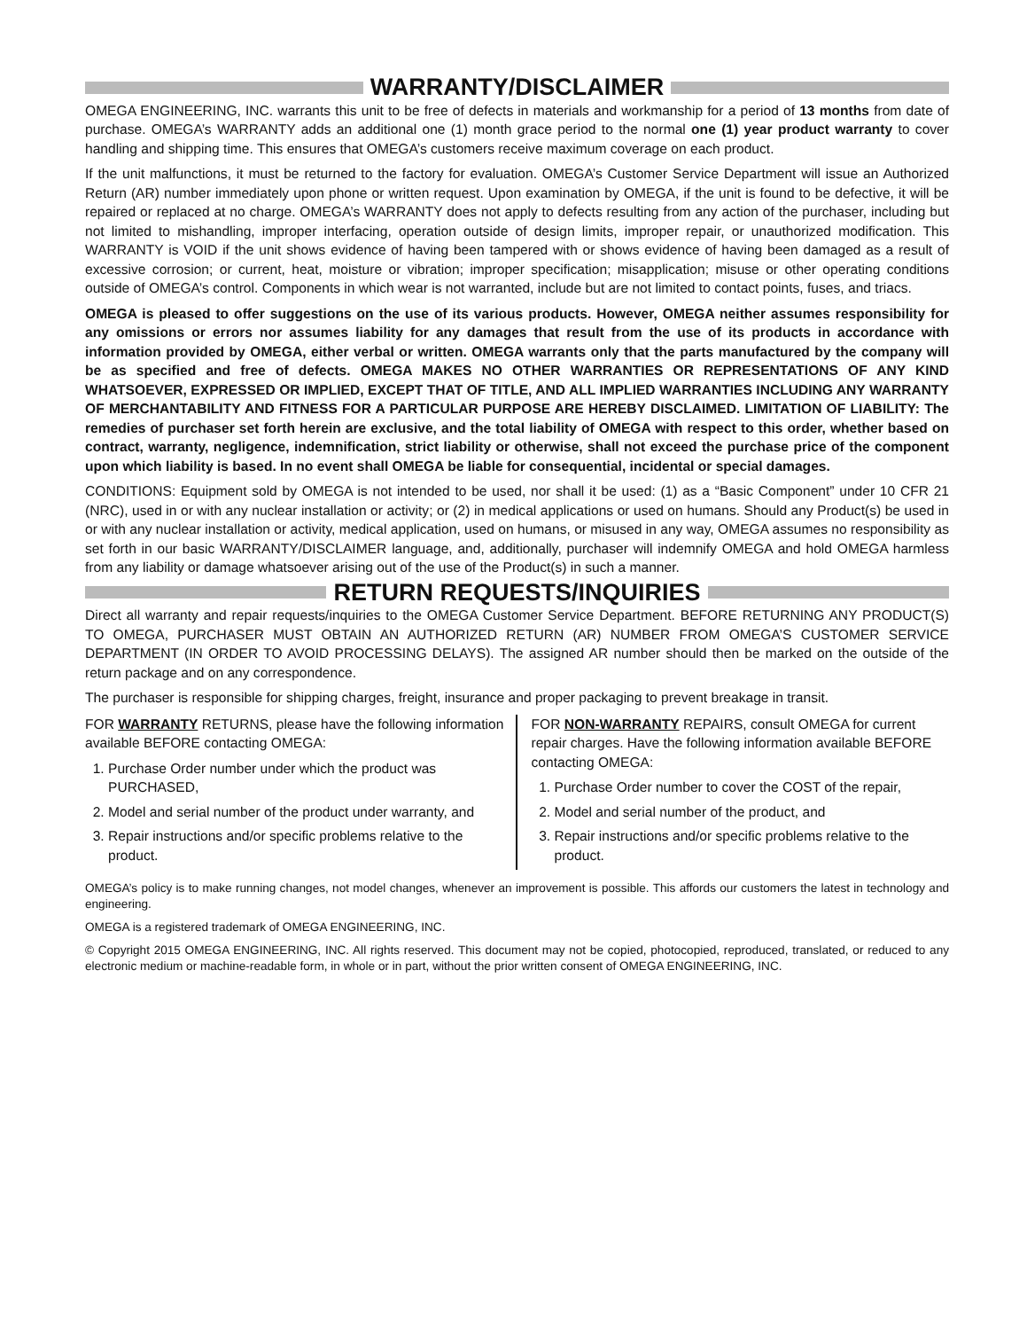WARRANTY/DISCLAIMER
OMEGA ENGINEERING, INC. warrants this unit to be free of defects in materials and workmanship for a period of 13 months from date of purchase. OMEGA’s WARRANTY adds an additional one (1) month grace period to the normal one (1) year product warranty to cover handling and shipping time. This ensures that OMEGA’s customers receive maximum coverage on each product.
If the unit malfunctions, it must be returned to the factory for evaluation. OMEGA’s Customer Service Department will issue an Authorized Return (AR) number immediately upon phone or written request. Upon examination by OMEGA, if the unit is found to be defective, it will be repaired or replaced at no charge. OMEGA’s WARRANTY does not apply to defects resulting from any action of the purchaser, including but not limited to mishandling, improper interfacing, operation outside of design limits, improper repair, or unauthorized modification. This WARRANTY is VOID if the unit shows evidence of having been tampered with or shows evidence of having been damaged as a result of excessive corrosion; or current, heat, moisture or vibration; improper specification; misapplication; misuse or other operating conditions outside of OMEGA’s control. Components in which wear is not warranted, include but are not limited to contact points, fuses, and triacs.
OMEGA is pleased to offer suggestions on the use of its various products. However, OMEGA neither assumes responsibility for any omissions or errors nor assumes liability for any damages that result from the use of its products in accordance with information provided by OMEGA, either verbal or written. OMEGA warrants only that the parts manufactured by the company will be as specified and free of defects. OMEGA MAKES NO OTHER WARRANTIES OR REPRESENTATIONS OF ANY KIND WHATSOEVER, EXPRESSED OR IMPLIED, EXCEPT THAT OF TITLE, AND ALL IMPLIED WARRANTIES INCLUDING ANY WARRANTY OF MERCHANTABILITY AND FITNESS FOR A PARTICULAR PURPOSE ARE HEREBY DISCLAIMED. LIMITATION OF LIABILITY: The remedies of purchaser set forth herein are exclusive, and the total liability of OMEGA with respect to this order, whether based on contract, warranty, negligence, indemnification, strict liability or otherwise, shall not exceed the purchase price of the component upon which liability is based. In no event shall OMEGA be liable for consequential, incidental or special damages.
CONDITIONS: Equipment sold by OMEGA is not intended to be used, nor shall it be used: (1) as a “Basic Component” under 10 CFR 21 (NRC), used in or with any nuclear installation or activity; or (2) in medical applications or used on humans. Should any Product(s) be used in or with any nuclear installation or activity, medical application, used on humans, or misused in any way, OMEGA assumes no responsibility as set forth in our basic WARRANTY/DISCLAIMER language, and, additionally, purchaser will indemnify OMEGA and hold OMEGA harmless from any liability or damage whatsoever arising out of the use of the Product(s) in such a manner.
RETURN REQUESTS/INQUIRIES
Direct all warranty and repair requests/inquiries to the OMEGA Customer Service Department. BEFORE RETURNING ANY PRODUCT(S) TO OMEGA, PURCHASER MUST OBTAIN AN AUTHORIZED RETURN (AR) NUMBER FROM OMEGA’S CUSTOMER SERVICE DEPARTMENT (IN ORDER TO AVOID PROCESSING DELAYS). The assigned AR number should then be marked on the outside of the return package and on any correspondence.
The purchaser is responsible for shipping charges, freight, insurance and proper packaging to prevent breakage in transit.
FOR WARRANTY RETURNS, please have the following information available BEFORE contacting OMEGA:
1. Purchase Order number under which the product was PURCHASED,
2. Model and serial number of the product under warranty, and
3. Repair instructions and/or specific problems relative to the product.
FOR NON-WARRANTY REPAIRS, consult OMEGA for current repair charges. Have the following information available BEFORE contacting OMEGA:
1. Purchase Order number to cover the COST of the repair,
2. Model and serial number of the product, and
3. Repair instructions and/or specific problems relative to the product.
OMEGA’s policy is to make running changes, not model changes, whenever an improvement is possible. This affords our customers the latest in technology and engineering.
OMEGA is a registered trademark of OMEGA ENGINEERING, INC.
© Copyright 2015 OMEGA ENGINEERING, INC. All rights reserved. This document may not be copied, photocopied, reproduced, translated, or reduced to any electronic medium or machine-readable form, in whole or in part, without the prior written consent of OMEGA ENGINEERING, INC.